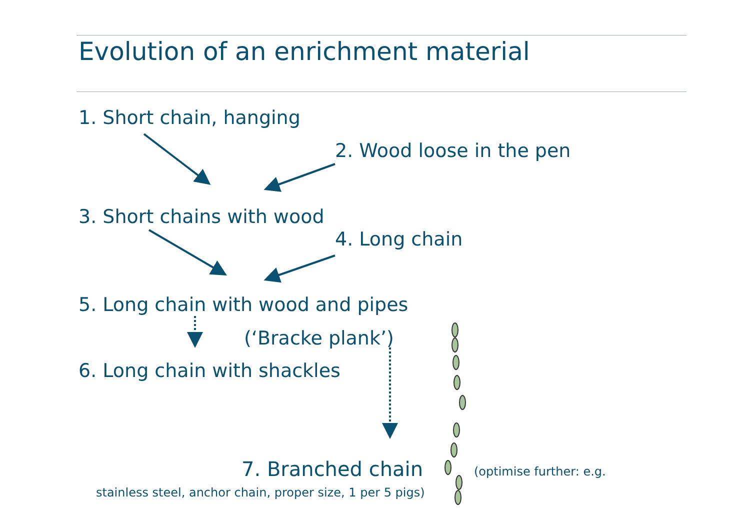Evolution of an enrichment material
1. Short chain, hanging
2. Wood loose in the pen
3. Short chains with wood
4. Long chain
5. Long chain with wood and pipes
(‘Bracke plank’)
6. Long chain with shackles
7. Branched chain (optimise further: e.g.
stainless steel, anchor chain, proper size, 1 per 5 pigs)